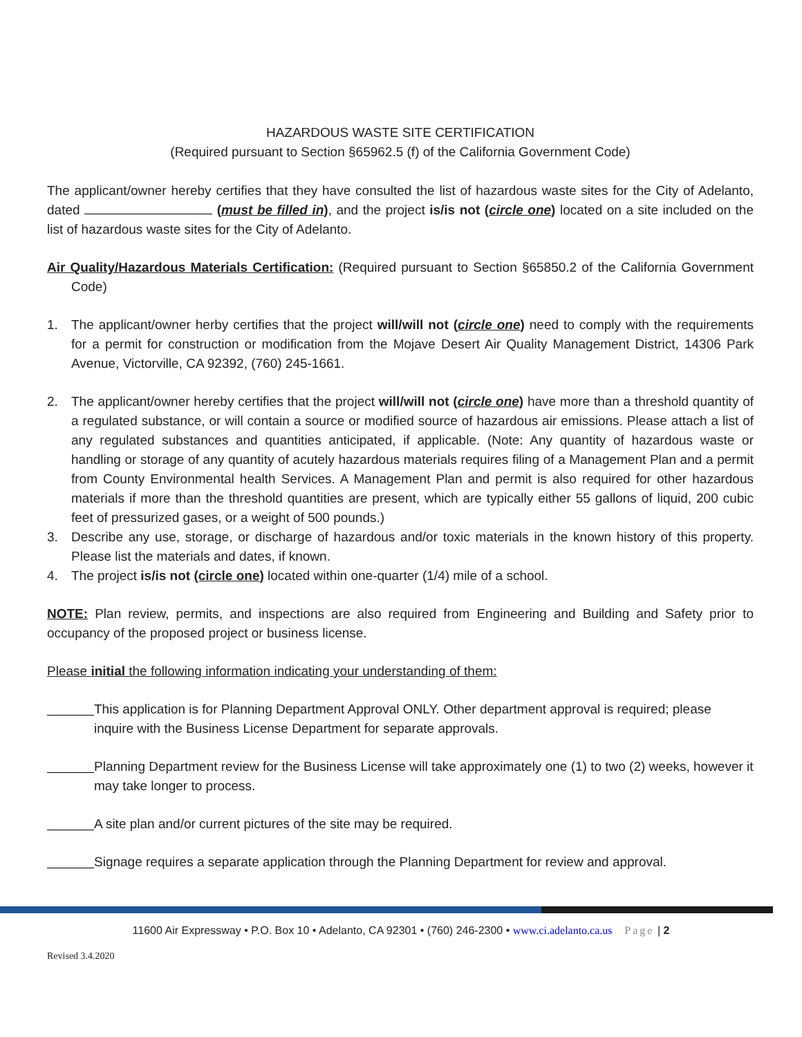HAZARDOUS WASTE SITE CERTIFICATION
(Required pursuant to Section §65962.5 (f) of the California Government Code)
The applicant/owner hereby certifies that they have consulted the list of hazardous waste sites for the City of Adelanto, dated (must be filled in), and the project is/is not (circle one) located on a site included on the list of hazardous waste sites for the City of Adelanto.
Air Quality/Hazardous Materials Certification: (Required pursuant to Section §65850.2 of the California Government Code)
1. The applicant/owner herby certifies that the project will/will not (circle one) need to comply with the requirements for a permit for construction or modification from the Mojave Desert Air Quality Management District, 14306 Park Avenue, Victorville, CA 92392, (760) 245-1661.
2. The applicant/owner hereby certifies that the project will/will not (circle one) have more than a threshold quantity of a regulated substance, or will contain a source or modified source of hazardous air emissions. Please attach a list of any regulated substances and quantities anticipated, if applicable. (Note: Any quantity of hazardous waste or handling or storage of any quantity of acutely hazardous materials requires filing of a Management Plan and a permit from County Environmental health Services. A Management Plan and permit is also required for other hazardous materials if more than the threshold quantities are present, which are typically either 55 gallons of liquid, 200 cubic feet of pressurized gases, or a weight of 500 pounds.)
3. Describe any use, storage, or discharge of hazardous and/or toxic materials in the known history of this property. Please list the materials and dates, if known.
4. The project is/is not (circle one) located within one-quarter (1/4) mile of a school.
NOTE: Plan review, permits, and inspections are also required from Engineering and Building and Safety prior to occupancy of the proposed project or business license.
Please initial the following information indicating your understanding of them:
This application is for Planning Department Approval ONLY. Other department approval is required; please inquire with the Business License Department for separate approvals.
Planning Department review for the Business License will take approximately one (1) to two (2) weeks, however it may take longer to process.
A site plan and/or current pictures of the site may be required.
Signage requires a separate application through the Planning Department for review and approval.
11600 Air Expressway • P.O. Box 10 • Adelanto, CA 92301 • (760) 246-2300 • www.ci.adelanto.ca.us Page | 2
Revised 3.4.2020